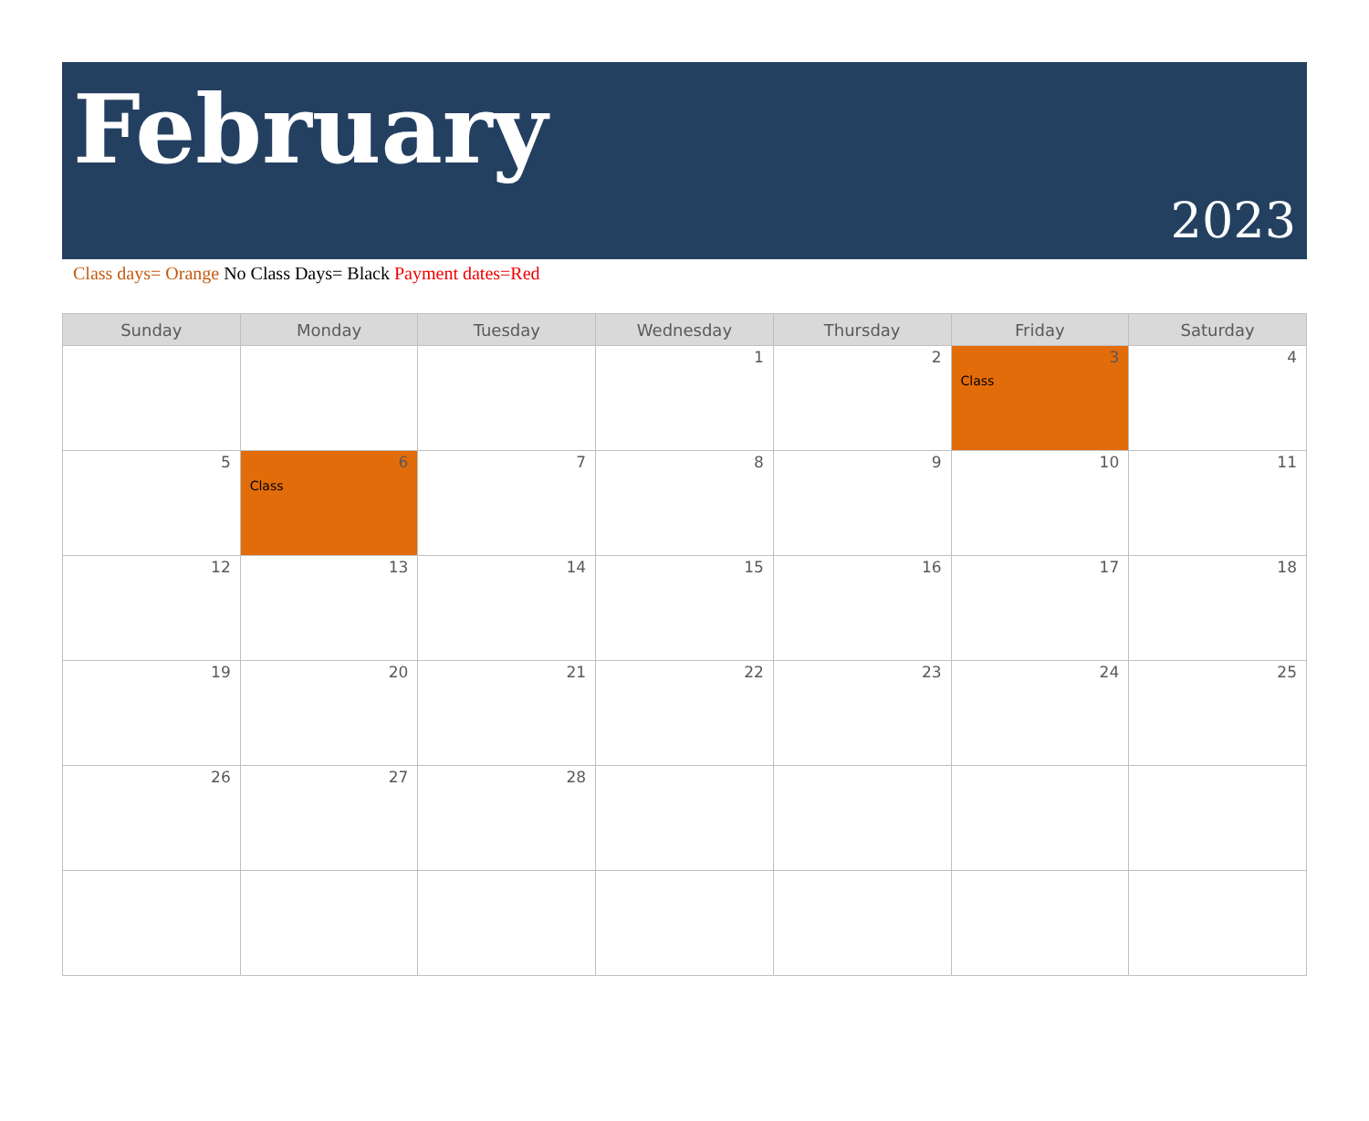February
2023
Class days= Orange No Class Days= Black Payment dates=Red
| Sunday | Monday | Tuesday | Wednesday | Thursday | Friday | Saturday |
| --- | --- | --- | --- | --- | --- | --- |
| | | | 1 | 2 | 3 Class | 4 |
| 5 | 6 Class | 7 | 8 | 9 | 10 | 11 |
| 12 | 13 | 14 | 15 | 16 | 17 | 18 |
| 19 | 20 | 21 | 22 | 23 | 24 | 25 |
| 26 | 27 | 28 | | | | |